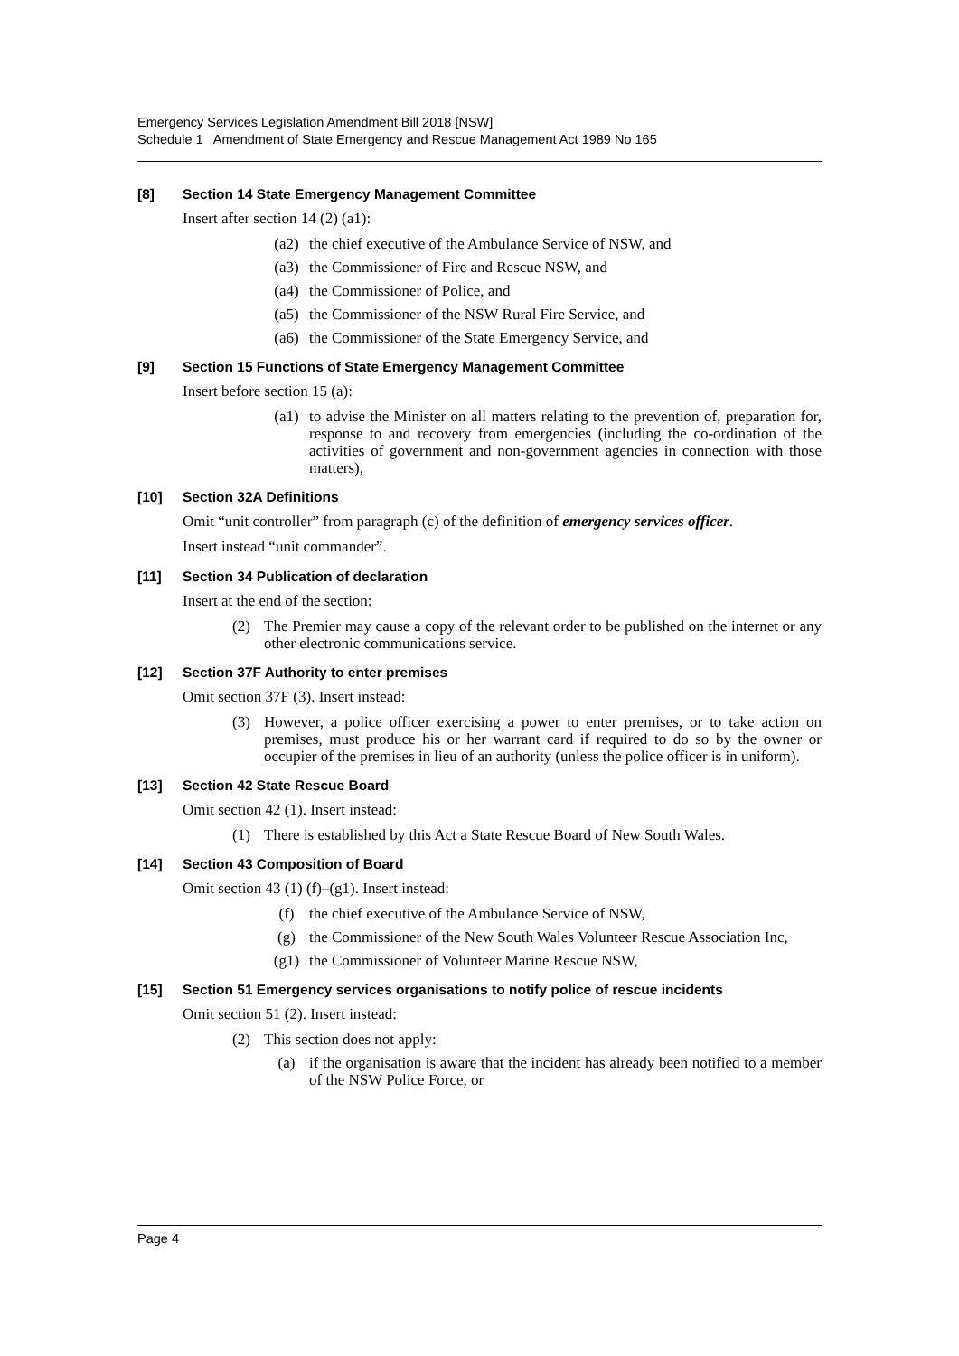Emergency Services Legislation Amendment Bill 2018 [NSW]
Schedule 1 Amendment of State Emergency and Rescue Management Act 1989 No 165
[8] Section 14 State Emergency Management Committee
Insert after section 14 (2) (a1):
(a2) the chief executive of the Ambulance Service of NSW, and
(a3) the Commissioner of Fire and Rescue NSW, and
(a4) the Commissioner of Police, and
(a5) the Commissioner of the NSW Rural Fire Service, and
(a6) the Commissioner of the State Emergency Service, and
[9] Section 15 Functions of State Emergency Management Committee
Insert before section 15 (a):
(a1) to advise the Minister on all matters relating to the prevention of, preparation for, response to and recovery from emergencies (including the co-ordination of the activities of government and non-government agencies in connection with those matters),
[10] Section 32A Definitions
Omit “unit controller” from paragraph (c) of the definition of emergency services officer.
Insert instead “unit commander”.
[11] Section 34 Publication of declaration
Insert at the end of the section:
(2) The Premier may cause a copy of the relevant order to be published on the internet or any other electronic communications service.
[12] Section 37F Authority to enter premises
Omit section 37F (3). Insert instead:
(3) However, a police officer exercising a power to enter premises, or to take action on premises, must produce his or her warrant card if required to do so by the owner or occupier of the premises in lieu of an authority (unless the police officer is in uniform).
[13] Section 42 State Rescue Board
Omit section 42 (1). Insert instead:
(1) There is established by this Act a State Rescue Board of New South Wales.
[14] Section 43 Composition of Board
Omit section 43 (1) (f)–(g1). Insert instead:
(f) the chief executive of the Ambulance Service of NSW,
(g) the Commissioner of the New South Wales Volunteer Rescue Association Inc,
(g1) the Commissioner of Volunteer Marine Rescue NSW,
[15] Section 51 Emergency services organisations to notify police of rescue incidents
Omit section 51 (2). Insert instead:
(2) This section does not apply:
(a) if the organisation is aware that the incident has already been notified to a member of the NSW Police Force, or
Page 4